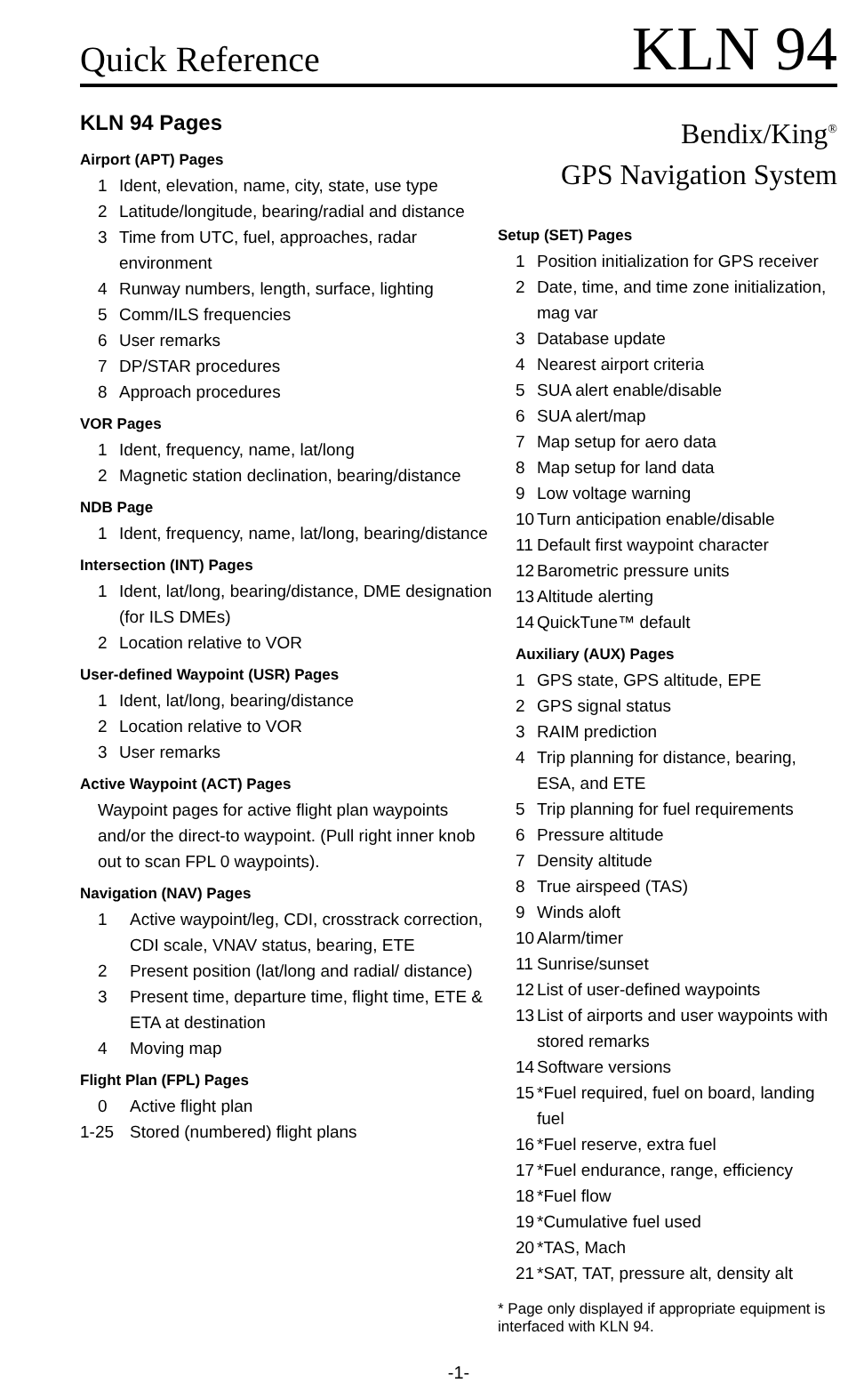Quick Reference
KLN 94
KLN 94 Pages
Airport (APT) Pages
1 Ident, elevation, name, city, state, use type
2 Latitude/longitude, bearing/radial and distance
3 Time from UTC, fuel, approaches, radar environment
4 Runway numbers, length, surface, lighting
5 Comm/ILS frequencies
6 User remarks
7 DP/STAR procedures
8 Approach procedures
VOR Pages
1 Ident, frequency, name, lat/long
2 Magnetic station declination, bearing/distance
NDB Page
1 Ident, frequency, name, lat/long, bearing/distance
Intersection (INT) Pages
1 Ident, lat/long, bearing/distance, DME designation (for ILS DMEs)
2 Location relative to VOR
User-defined Waypoint (USR) Pages
1 Ident, lat/long, bearing/distance
2 Location relative to VOR
3 User remarks
Active Waypoint (ACT) Pages
Waypoint pages for active flight plan waypoints and/or the direct-to waypoint. (Pull right inner knob out to scan FPL 0 waypoints).
Navigation (NAV) Pages
1 Active waypoint/leg, CDI, crosstrack correction, CDI scale, VNAV status, bearing, ETE
2 Present position (lat/long and radial/ distance)
3 Present time, departure time, flight time, ETE & ETA at destination
4 Moving map
Flight Plan (FPL) Pages
0 Active flight plan
1-25 Stored (numbered) flight plans
Bendix/King<sup>®</sup>
GPS Navigation System
Setup (SET) Pages
1 Position initialization for GPS receiver
2 Date, time, and time zone initialization, mag var
3 Database update
4 Nearest airport criteria
5 SUA alert enable/disable
6 SUA alert/map
7 Map setup for aero data
8 Map setup for land data
9 Low voltage warning
10 Turn anticipation enable/disable
11 Default first waypoint character
12 Barometric pressure units
13 Altitude alerting
14 QuickTune™ default
Auxiliary (AUX) Pages
1 GPS state, GPS altitude, EPE
2 GPS signal status
3 RAIM prediction
4 Trip planning for distance, bearing, ESA, and ETE
5 Trip planning for fuel requirements
6 Pressure altitude
7 Density altitude
8 True airspeed (TAS)
9 Winds aloft
10 Alarm/timer
11 Sunrise/sunset
12 List of user-defined waypoints
13 List of airports and user waypoints with stored remarks
14 Software versions
15 *Fuel required, fuel on board, landing fuel
16 *Fuel reserve, extra fuel
17 *Fuel endurance, range, efficiency
18 *Fuel flow
19 *Cumulative fuel used
20 *TAS, Mach
21 *SAT, TAT, pressure alt, density alt
* Page only displayed if appropriate equipment is interfaced with KLN 94.
-1-